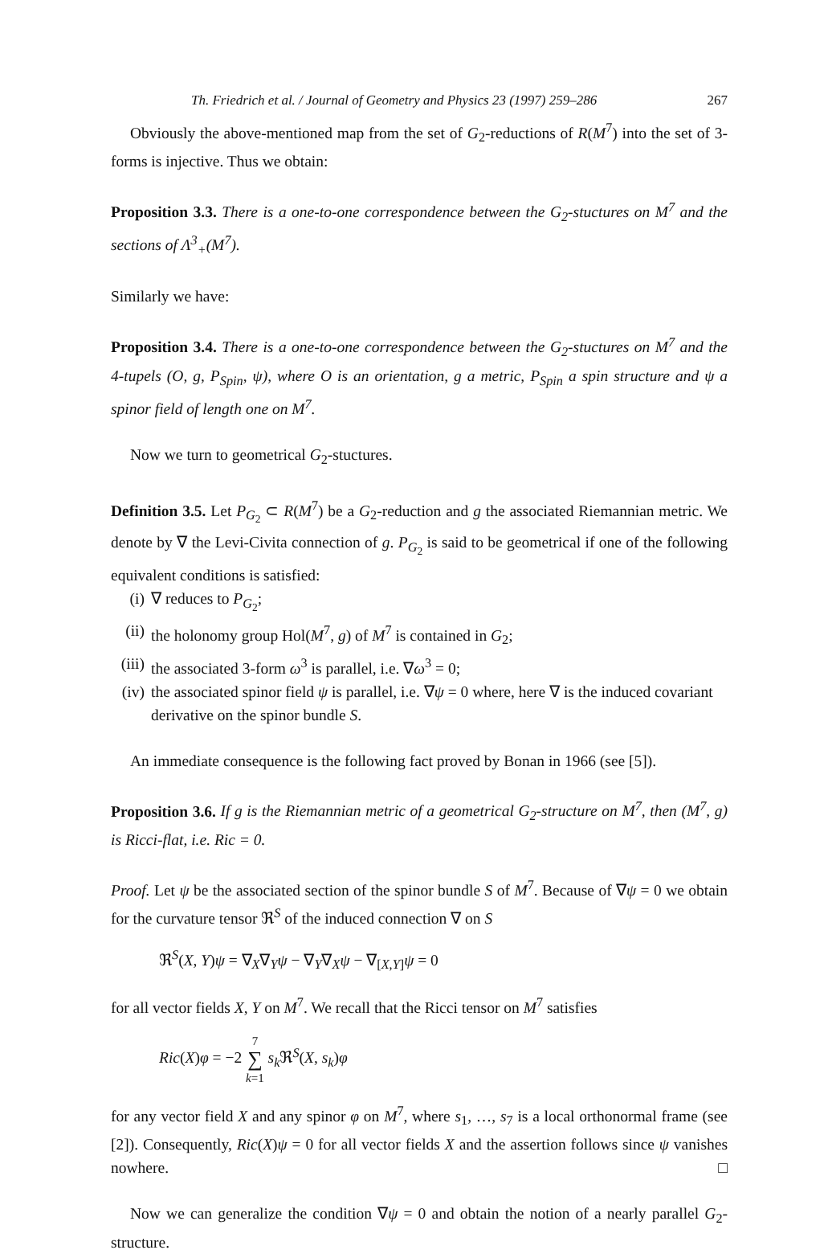Th. Friedrich et al. / Journal of Geometry and Physics 23 (1997) 259–286 267
Obviously the above-mentioned map from the set of G<sub>2</sub>-reductions of R(M<sup>7</sup>) into the set of 3-forms is injective. Thus we obtain:
Proposition 3.3. There is a one-to-one correspondence between the G<sub>2</sub>-stuctures on M<sup>7</sup> and the sections of Λ<sup>3</sup><sub>+</sub>(M<sup>7</sup>).
Similarly we have:
Proposition 3.4. There is a one-to-one correspondence between the G<sub>2</sub>-stuctures on M<sup>7</sup> and the 4-tupels (O, g, P<sub>Spin</sub>, ψ), where O is an orientation, g a metric, P<sub>Spin</sub> a spin structure and ψ a spinor field of length one on M<sup>7</sup>.
Now we turn to geometrical G<sub>2</sub>-stuctures.
Definition 3.5. Let P<sub>G<sub>2</sub></sub> ⊂ R(M<sup>7</sup>) be a G<sub>2</sub>-reduction and g the associated Riemannian metric. We denote by ∇ the Levi-Civita connection of g. P<sub>G<sub>2</sub></sub> is said to be geometrical if one of the following equivalent conditions is satisfied:
(i) ∇ reduces to P<sub>G<sub>2</sub></sub>;
(ii) the holonomy group Hol(M<sup>7</sup>, g) of M<sup>7</sup> is contained in G<sub>2</sub>;
(iii) the associated 3-form ω<sup>3</sup> is parallel, i.e. ∇ω<sup>3</sup> = 0;
(iv) the associated spinor field ψ is parallel, i.e. ∇ψ = 0 where, here ∇ is the induced covariant derivative on the spinor bundle S.
An immediate consequence is the following fact proved by Bonan in 1966 (see [5]).
Proposition 3.6. If g is the Riemannian metric of a geometrical G<sub>2</sub>-structure on M<sup>7</sup>, then (M<sup>7</sup>, g) is Ricci-flat, i.e. Ric = 0.
Proof. Let ψ be the associated section of the spinor bundle S of M<sup>7</sup>. Because of ∇ψ = 0 we obtain for the curvature tensor ℜ<sup>S</sup> of the induced connection ∇ on S
ℜ<sup>S</sup>(X, Y)ψ = ∇<sub>X</sub>∇<sub>Y</sub>ψ − ∇<sub>Y</sub>∇<sub>X</sub>ψ − ∇<sub>[X,Y]</sub>ψ = 0
for all vector fields X, Y on M<sup>7</sup>. We recall that the Ricci tensor on M<sup>7</sup> satisfies
Ric(X)φ = −2 7 ∑ k=1 s<sub>k</sub>ℜ<sup>S</sup>(X, s<sub>k</sub>)φ
for any vector field X and any spinor φ on M<sup>7</sup>, where s<sub>1</sub>, …, s<sub>7</sub> is a local orthonormal frame (see [2]). Consequently, Ric(X)ψ = 0 for all vector fields X and the assertion follows since ψ vanishes nowhere. □
Now we can generalize the condition ∇ψ = 0 and obtain the notion of a nearly parallel G<sub>2</sub>-structure.